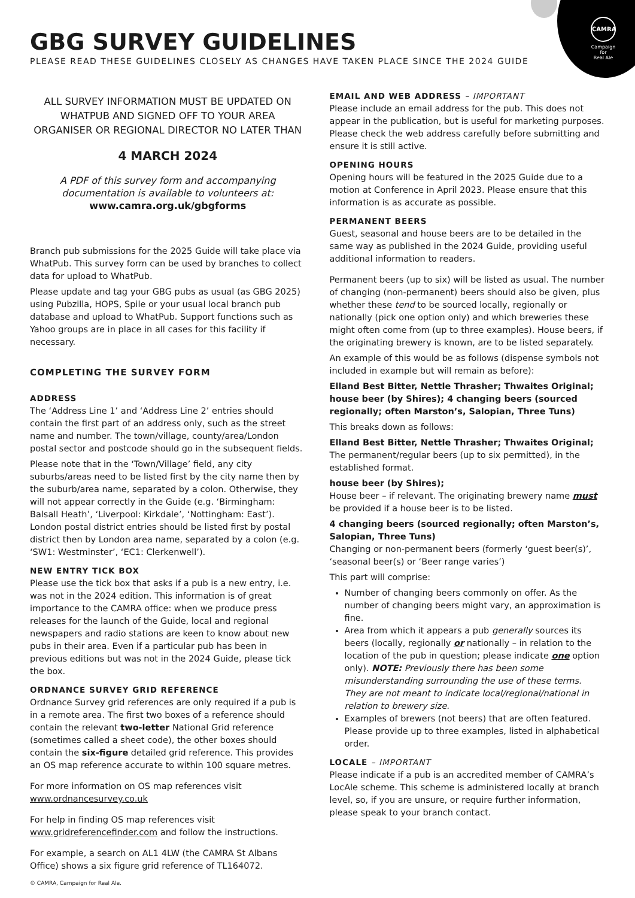CAMRA
Campaign
for
Real Ale
GBG SURVEY GUIDELINES
PLEASE READ THESE GUIDELINES CLOSELY AS CHANGES HAVE TAKEN PLACE SINCE THE 2024 GUIDE
ALL SURVEY INFORMATION MUST BE UPDATED ON WHATPUB AND SIGNED OFF TO YOUR AREA ORGANISER OR REGIONAL DIRECTOR NO LATER THAN
4 MARCH 2024
A PDF of this survey form and accompanying documentation is available to volunteers at:
www.camra.org.uk/gbgforms
Branch pub submissions for the 2025 Guide will take place via WhatPub. This survey form can be used by branches to collect data for upload to WhatPub.
Please update and tag your GBG pubs as usual (as GBG 2025) using Pubzilla, HOPS, Spile or your usual local branch pub database and upload to WhatPub. Support functions such as Yahoo groups are in place in all cases for this facility if necessary.
COMPLETING THE SURVEY FORM
ADDRESS
The ‘Address Line 1’ and ‘Address Line 2’ entries should contain the first part of an address only, such as the street name and number. The town/village, county/area/London postal sector and postcode should go in the subsequent fields.
Please note that in the ‘Town/Village’ field, any city suburbs/areas need to be listed first by the city name then by the suburb/area name, separated by a colon. Otherwise, they will not appear correctly in the Guide (e.g. ‘Birmingham: Balsall Heath’, ‘Liverpool: Kirkdale’, ‘Nottingham: East’). London postal district entries should be listed first by postal district then by London area name, separated by a colon (e.g. ‘SW1: Westminster’, ‘EC1: Clerkenwell’).
NEW ENTRY TICK BOX
Please use the tick box that asks if a pub is a new entry, i.e. was not in the 2024 edition. This information is of great importance to the CAMRA office: when we produce press releases for the launch of the Guide, local and regional newspapers and radio stations are keen to know about new pubs in their area. Even if a particular pub has been in previous editions but was not in the 2024 Guide, please tick the box.
ORDNANCE SURVEY GRID REFERENCE
Ordnance Survey grid references are only required if a pub is in a remote area. The first two boxes of a reference should contain the relevant two-letter National Grid reference (sometimes called a sheet code), the other boxes should contain the six-figure detailed grid reference. This provides an OS map reference accurate to within 100 square metres.
For more information on OS map references visit www.ordnancesurvey.co.uk
For help in finding OS map references visit www.gridreferencefinder.com and follow the instructions.
For example, a search on AL1 4LW (the CAMRA St Albans Office) shows a six figure grid reference of TL164072.
EMAIL AND WEB ADDRESS – IMPORTANT
Please include an email address for the pub. This does not appear in the publication, but is useful for marketing purposes. Please check the web address carefully before submitting and ensure it is still active.
OPENING HOURS
Opening hours will be featured in the 2025 Guide due to a motion at Conference in April 2023. Please ensure that this information is as accurate as possible.
PERMANENT BEERS
Guest, seasonal and house beers are to be detailed in the same way as published in the 2024 Guide, providing useful additional information to readers.
Permanent beers (up to six) will be listed as usual. The number of changing (non-permanent) beers should also be given, plus whether these tend to be sourced locally, regionally or nationally (pick one option only) and which breweries these might often come from (up to three examples). House beers, if the originating brewery is known, are to be listed separately.
An example of this would be as follows (dispense symbols not included in example but will remain as before):
Elland Best Bitter, Nettle Thrasher; Thwaites Original; house beer (by Shires); 4 changing beers (sourced regionally; often Marston’s, Salopian, Three Tuns)
This breaks down as follows:
Elland Best Bitter, Nettle Thrasher; Thwaites Original;
The permanent/regular beers (up to six permitted), in the established format.
house beer (by Shires);
House beer – if relevant. The originating brewery name must be provided if a house beer is to be listed.
4 changing beers (sourced regionally; often Marston’s, Salopian, Three Tuns)
Changing or non-permanent beers (formerly ‘guest beer(s)’, ‘seasonal beer(s) or ‘Beer range varies’)
This part will comprise:
Number of changing beers commonly on offer. As the number of changing beers might vary, an approximation is fine.
Area from which it appears a pub generally sources its beers (locally, regionally or nationally – in relation to the location of the pub in question; please indicate one option only). NOTE: Previously there has been some misunderstanding surrounding the use of these terms. They are not meant to indicate local/regional/national in relation to brewery size.
Examples of brewers (not beers) that are often featured. Please provide up to three examples, listed in alphabetical order.
LOCALE – IMPORTANT
Please indicate if a pub is an accredited member of CAMRA’s LocAle scheme. This scheme is administered locally at branch level, so, if you are unsure, or require further information, please speak to your branch contact.
© CAMRA, Campaign for Real Ale.